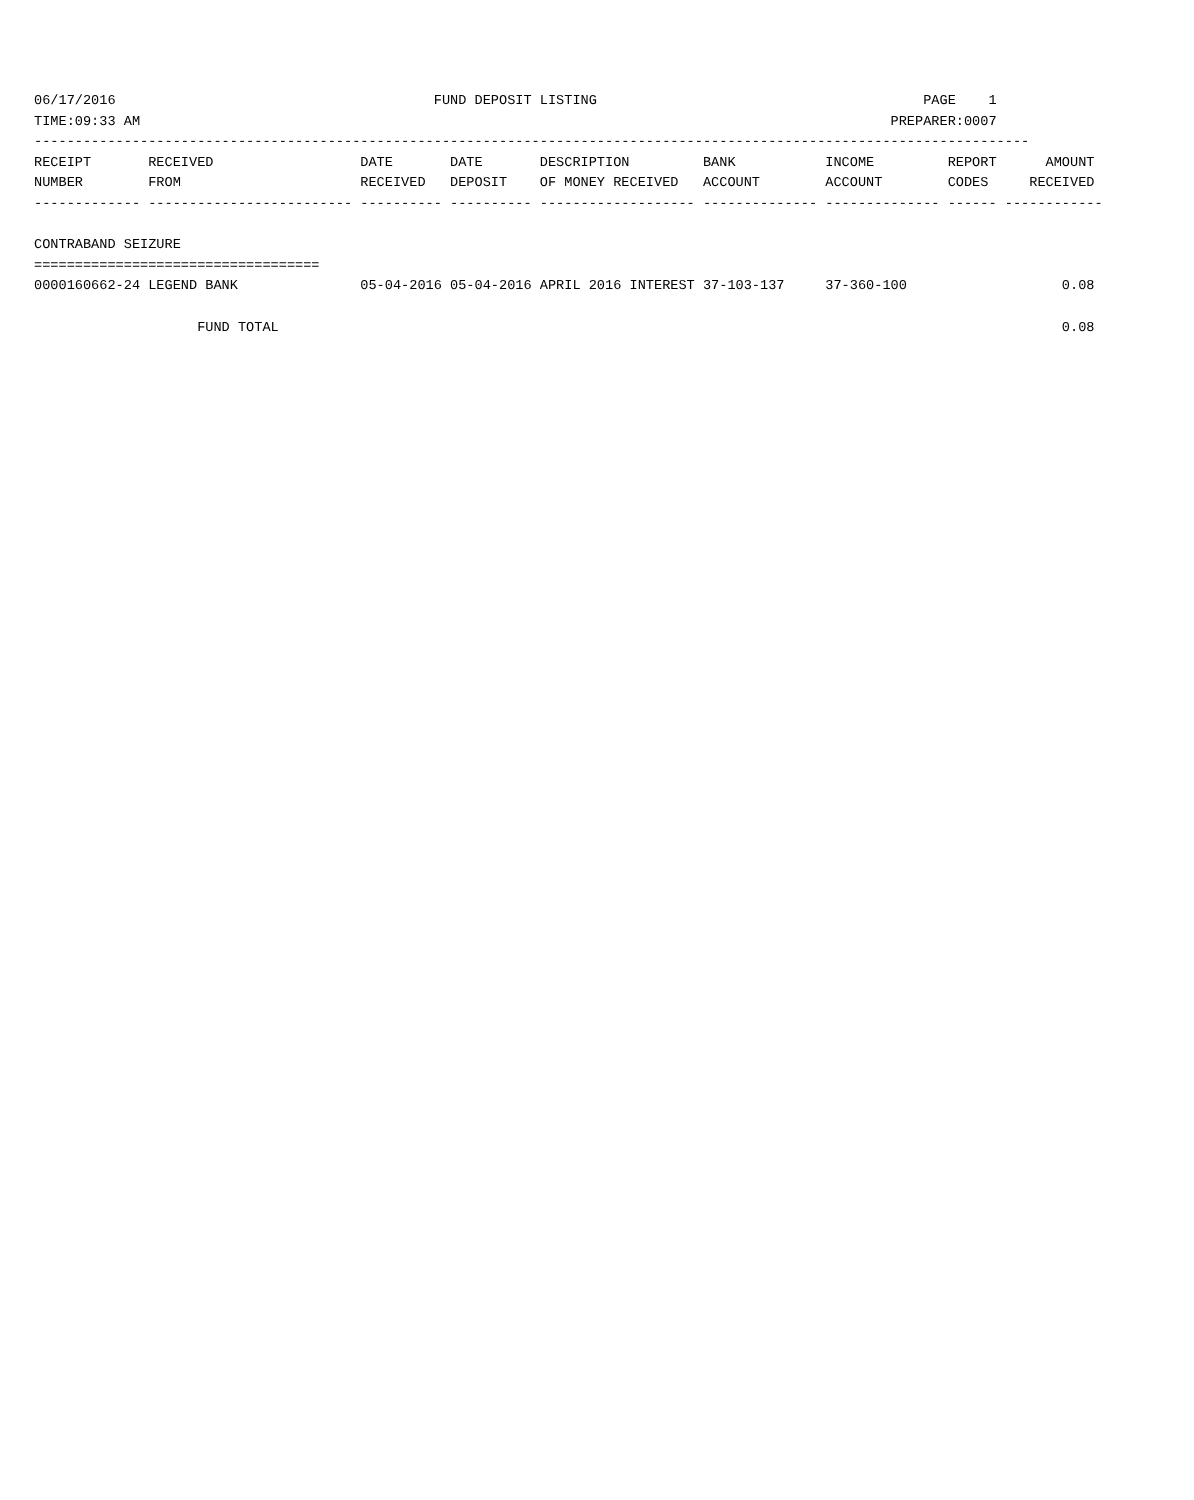06/17/2016                                       FUND DEPOSIT LISTING                                        PAGE    1
TIME:09:33 AM                                                                                            PREPARER:0007
--------------------------------------------------------------------------------------------------------------------------
RECEIPT       RECEIVED                  DATE       DATE       DESCRIPTION         BANK           INCOME         REPORT      AMOUNT
NUMBER        FROM                      RECEIVED   DEPOSIT    OF MONEY RECEIVED   ACCOUNT        ACCOUNT        CODES     RECEIVED
------------- ------------------------- ---------- ---------- ------------------- -------------- -------------- ------ ------------

CONTRABAND SEIZURE
===================================
0000160662-24 LEGEND BANK               05-04-2016 05-04-2016 APRIL 2016 INTEREST 37-103-137     37-360-100                   0.08

                    FUND TOTAL                                                                                                0.08